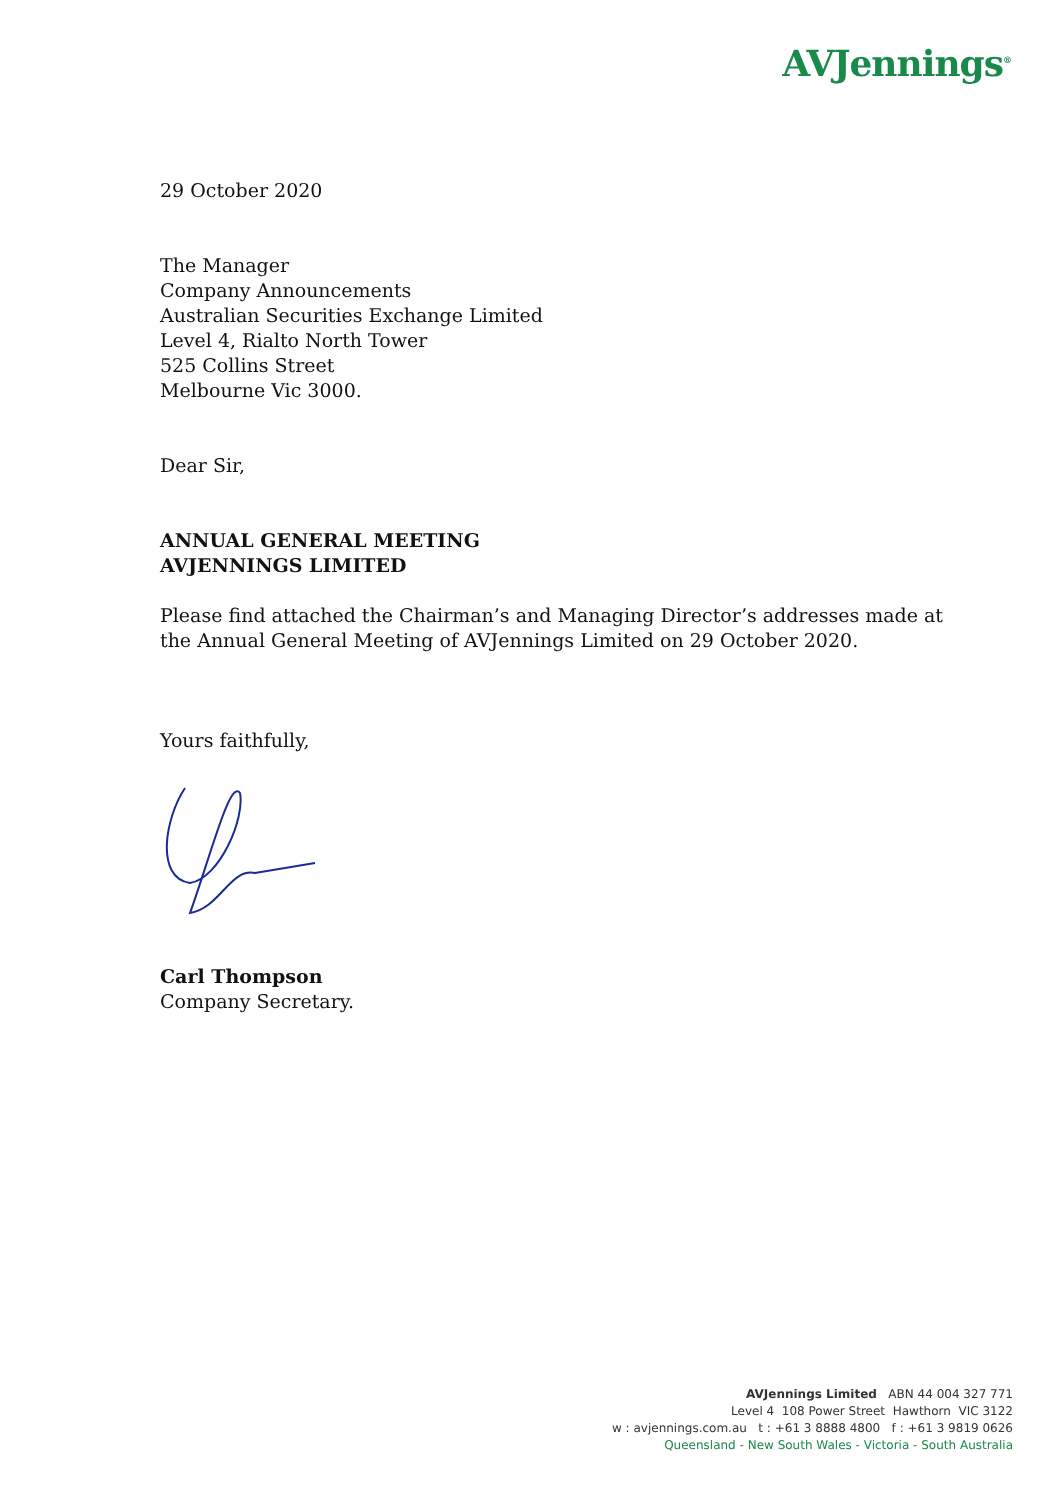AVJennings<sup>®</sup>
29 October 2020
The Manager
Company Announcements
Australian Securities Exchange Limited
Level 4, Rialto North Tower
525 Collins Street
Melbourne Vic 3000.
Dear Sir,
ANNUAL GENERAL MEETING
AVJENNINGS LIMITED
Please find attached the Chairman’s and Managing Director’s addresses made at the Annual General Meeting of AVJennings Limited on 29 October 2020.
Yours faithfully,
Carl Thompson
Company Secretary.
AVJennings Limited ABN 44 004 327 771
Level 4 108 Power Street Hawthorn VIC 3122
w : avjennings.com.au t : +61 3 8888 4800 f : +61 3 9819 0626
Queensland - New South Wales - Victoria - South Australia